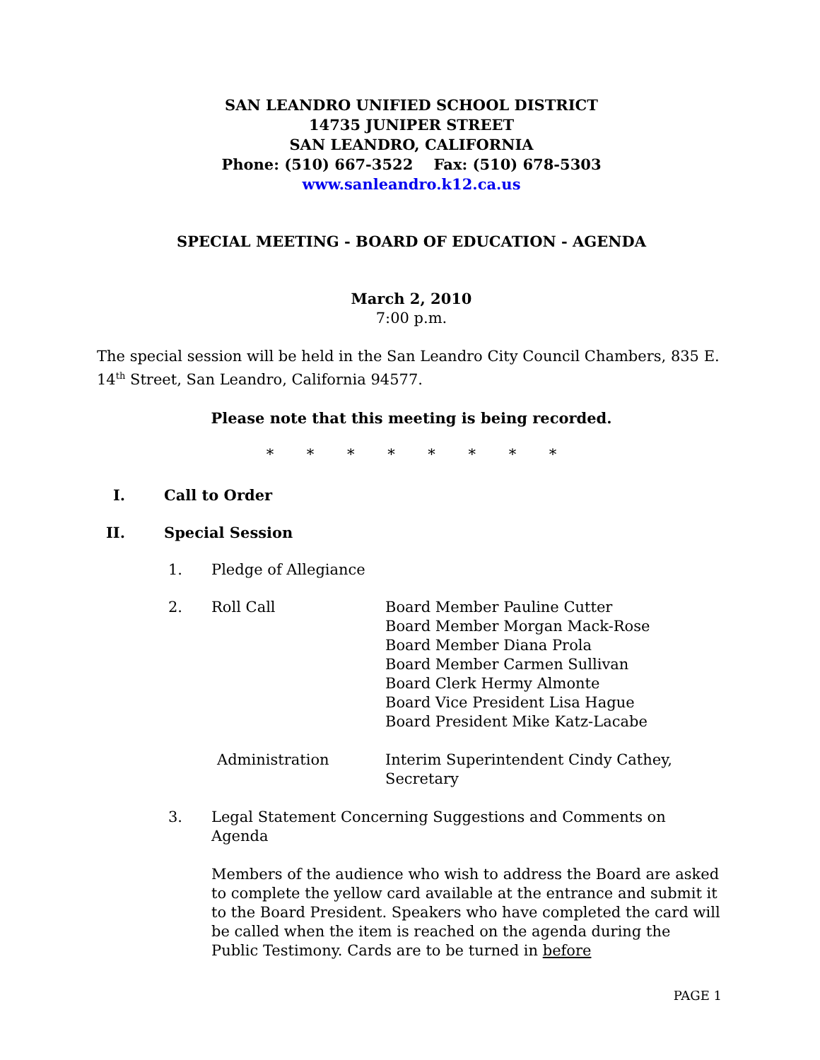SAN LEANDRO UNIFIED SCHOOL DISTRICT
14735 JUNIPER STREET
SAN LEANDRO, CALIFORNIA
Phone: (510) 667-3522 Fax: (510) 678-5303
www.sanleandro.k12.ca.us
SPECIAL MEETING - BOARD OF EDUCATION - AGENDA
March 2, 2010
7:00 p.m.
The special session will be held in the San Leandro City Council Chambers, 835 E. 14<sup>th</sup> Street, San Leandro, California 94577.
Please note that this meeting is being recorded.
* * * * * * * *
I. Call to Order
II. Special Session
1. Pledge of Allegiance
2. Roll Call Board Member Pauline Cutter
Board Member Morgan Mack-Rose
Board Member Diana Prola
Board Member Carmen Sullivan
Board Clerk Hermy Almonte
Board Vice President Lisa Hague
Board President Mike Katz-Lacabe
Administration Interim Superintendent Cindy Cathey,
Secretary
3. Legal Statement Concerning Suggestions and Comments on Agenda
Members of the audience who wish to address the Board are asked to complete the yellow card available at the entrance and submit it to the Board President. Speakers who have completed the card will be called when the item is reached on the agenda during the Public Testimony. Cards are to be turned in before
PAGE 1